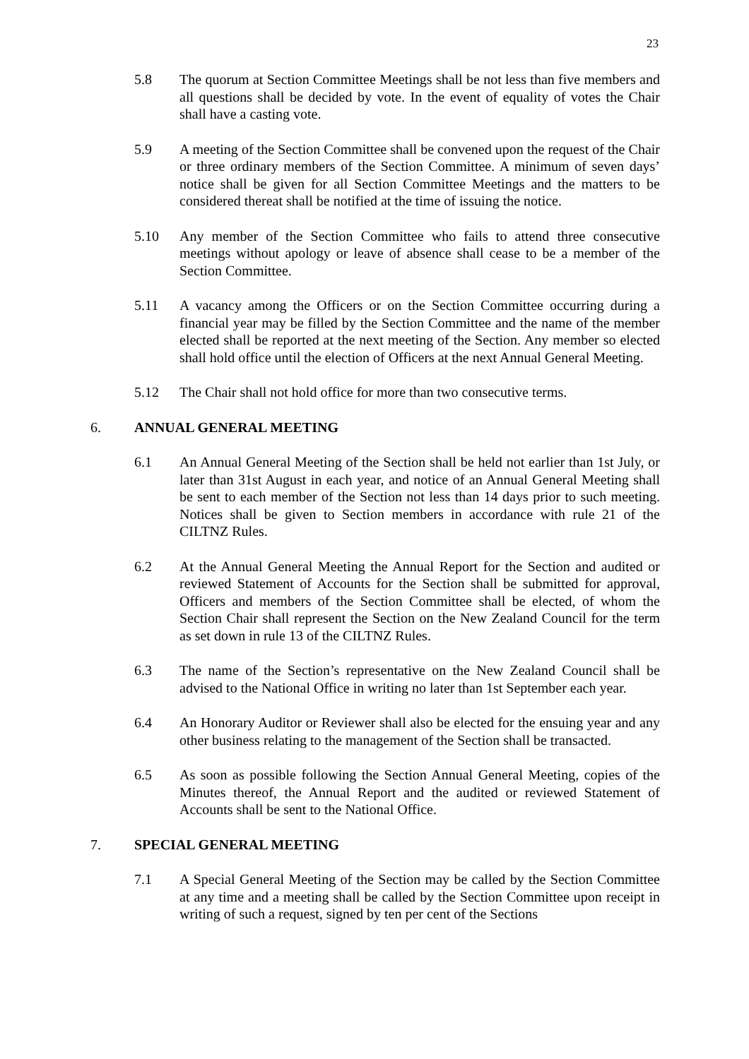23
5.8 The quorum at Section Committee Meetings shall be not less than five members and all questions shall be decided by vote. In the event of equality of votes the Chair shall have a casting vote.
5.9 A meeting of the Section Committee shall be convened upon the request of the Chair or three ordinary members of the Section Committee. A minimum of seven days’ notice shall be given for all Section Committee Meetings and the matters to be considered thereat shall be notified at the time of issuing the notice.
5.10 Any member of the Section Committee who fails to attend three consecutive meetings without apology or leave of absence shall cease to be a member of the Section Committee.
5.11 A vacancy among the Officers or on the Section Committee occurring during a financial year may be filled by the Section Committee and the name of the member elected shall be reported at the next meeting of the Section. Any member so elected shall hold office until the election of Officers at the next Annual General Meeting.
5.12 The Chair shall not hold office for more than two consecutive terms.
6. ANNUAL GENERAL MEETING
6.1 An Annual General Meeting of the Section shall be held not earlier than 1st July, or later than 31st August in each year, and notice of an Annual General Meeting shall be sent to each member of the Section not less than 14 days prior to such meeting. Notices shall be given to Section members in accordance with rule 21 of the CILTNZ Rules.
6.2 At the Annual General Meeting the Annual Report for the Section and audited or reviewed Statement of Accounts for the Section shall be submitted for approval, Officers and members of the Section Committee shall be elected, of whom the Section Chair shall represent the Section on the New Zealand Council for the term as set down in rule 13 of the CILTNZ Rules.
6.3 The name of the Section’s representative on the New Zealand Council shall be advised to the National Office in writing no later than 1st September each year.
6.4 An Honorary Auditor or Reviewer shall also be elected for the ensuing year and any other business relating to the management of the Section shall be transacted.
6.5 As soon as possible following the Section Annual General Meeting, copies of the Minutes thereof, the Annual Report and the audited or reviewed Statement of Accounts shall be sent to the National Office.
7. SPECIAL GENERAL MEETING
7.1 A Special General Meeting of the Section may be called by the Section Committee at any time and a meeting shall be called by the Section Committee upon receipt in writing of such a request, signed by ten per cent of the Sections